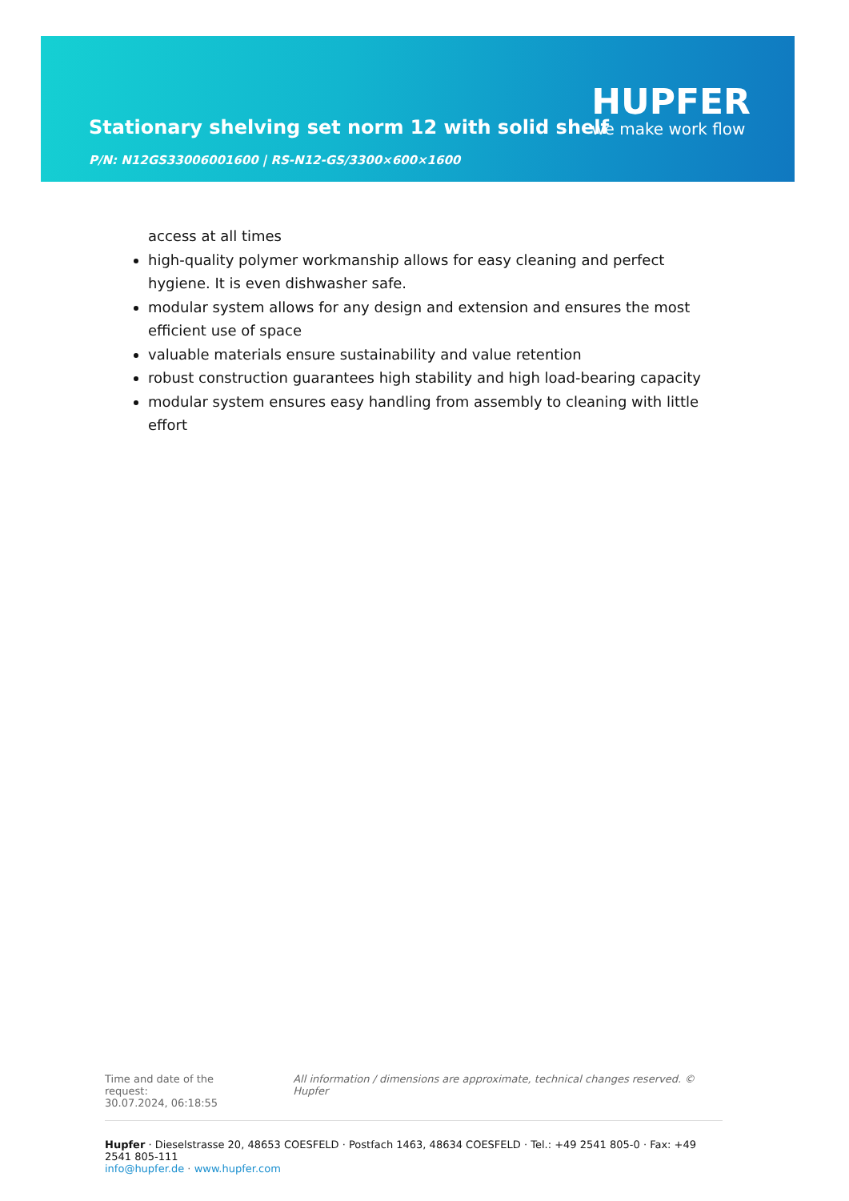Stationary shelving set norm 12 with solid shelf
P/N: N12GS33006001600 | RS-N12-GS/3300×600×1600
HUPFER
we make work flow
access at all times
high-quality polymer workmanship allows for easy cleaning and perfect hygiene. It is even dishwasher safe.
modular system allows for any design and extension and ensures the most efficient use of space
valuable materials ensure sustainability and value retention
robust construction guarantees high stability and high load-bearing capacity
modular system ensures easy handling from assembly to cleaning with little effort
Time and date of the request:
30.07.2024, 06:18:55
All information / dimensions are approximate, technical changes reserved. © Hupfer
Hupfer · Dieselstrasse 20, 48653 COESFELD · Postfach 1463, 48634 COESFELD · Tel.: +49 2541 805-0 · Fax: +49 2541 805-111
info@hupfer.de · www.hupfer.com